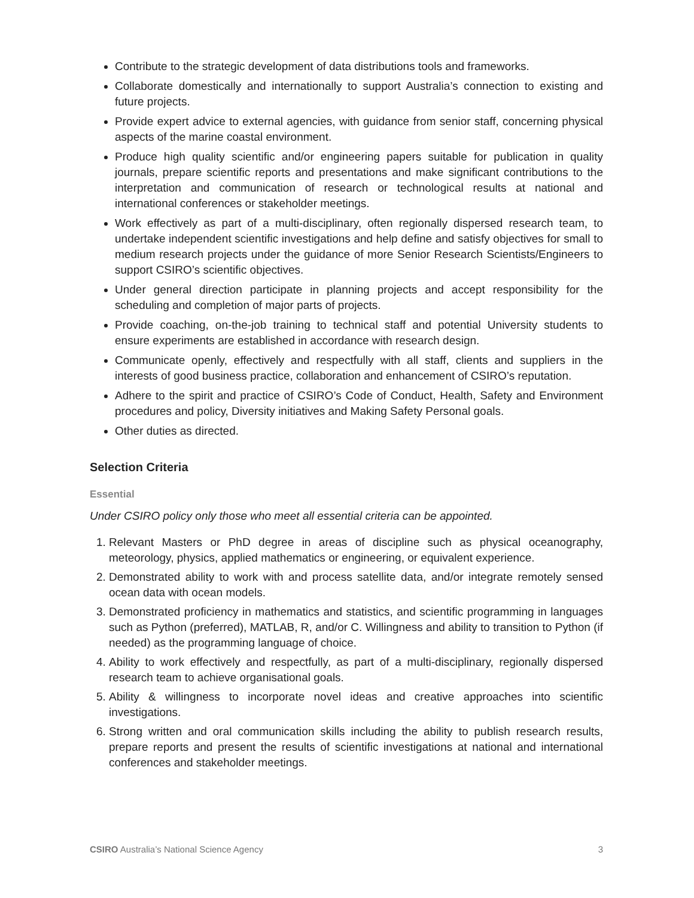Contribute to the strategic development of data distributions tools and frameworks.
Collaborate domestically and internationally to support Australia’s connection to existing and future projects.
Provide expert advice to external agencies, with guidance from senior staff, concerning physical aspects of the marine coastal environment.
Produce high quality scientific and/or engineering papers suitable for publication in quality journals, prepare scientific reports and presentations and make significant contributions to the interpretation and communication of research or technological results at national and international conferences or stakeholder meetings.
Work effectively as part of a multi-disciplinary, often regionally dispersed research team, to undertake independent scientific investigations and help define and satisfy objectives for small to medium research projects under the guidance of more Senior Research Scientists/Engineers to support CSIRO’s scientific objectives.
Under general direction participate in planning projects and accept responsibility for the scheduling and completion of major parts of projects.
Provide coaching, on-the-job training to technical staff and potential University students to ensure experiments are established in accordance with research design.
Communicate openly, effectively and respectfully with all staff, clients and suppliers in the interests of good business practice, collaboration and enhancement of CSIRO’s reputation.
Adhere to the spirit and practice of CSIRO’s Code of Conduct, Health, Safety and Environment procedures and policy, Diversity initiatives and Making Safety Personal goals.
Other duties as directed.
Selection Criteria
Essential
Under CSIRO policy only those who meet all essential criteria can be appointed.
1. Relevant Masters or PhD degree in areas of discipline such as physical oceanography, meteorology, physics, applied mathematics or engineering, or equivalent experience.
2. Demonstrated ability to work with and process satellite data, and/or integrate remotely sensed ocean data with ocean models.
3. Demonstrated proficiency in mathematics and statistics, and scientific programming in languages such as Python (preferred), MATLAB, R, and/or C. Willingness and ability to transition to Python (if needed) as the programming language of choice.
4. Ability to work effectively and respectfully, as part of a multi-disciplinary, regionally dispersed research team to achieve organisational goals.
5. Ability & willingness to incorporate novel ideas and creative approaches into scientific investigations.
6. Strong written and oral communication skills including the ability to publish research results, prepare reports and present the results of scientific investigations at national and international conferences and stakeholder meetings.
CSIRO Australia’s National Science Agency 3